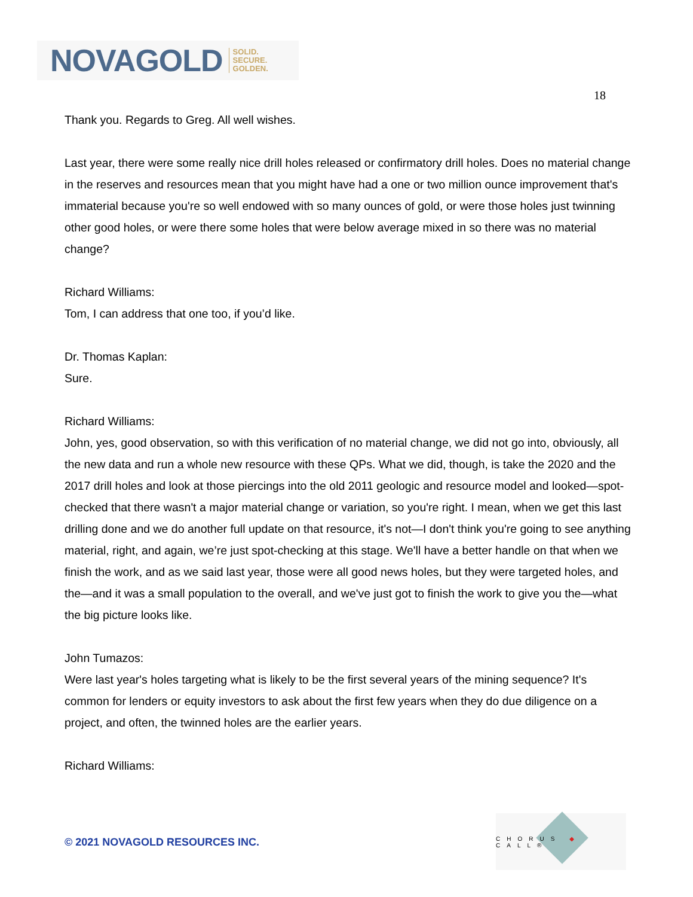NOVAGOLD SOLID.
SECURE.
GOLDEN.
18
Thank you. Regards to Greg. All well wishes.
Last year, there were some really nice drill holes released or confirmatory drill holes. Does no material change in the reserves and resources mean that you might have had a one or two million ounce improvement that's immaterial because you're so well endowed with so many ounces of gold, or were those holes just twinning other good holes, or were there some holes that were below average mixed in so there was no material change?
Richard Williams:
Tom, I can address that one too, if you’d like.
Dr. Thomas Kaplan:
Sure.
Richard Williams:
John, yes, good observation, so with this verification of no material change, we did not go into, obviously, all the new data and run a whole new resource with these QPs. What we did, though, is take the 2020 and the 2017 drill holes and look at those piercings into the old 2011 geologic and resource model and looked—spot-checked that there wasn't a major material change or variation, so you're right. I mean, when we get this last drilling done and we do another full update on that resource, it's not—I don't think you're going to see anything material, right, and again, we’re just spot-checking at this stage. We'll have a better handle on that when we finish the work, and as we said last year, those were all good news holes, but they were targeted holes, and the—and it was a small population to the overall, and we've just got to finish the work to give you the—what the big picture looks like.
John Tumazos:
Were last year's holes targeting what is likely to be the first several years of the mining sequence? It's common for lenders or equity investors to ask about the first few years when they do due diligence on a project, and often, the twinned holes are the earlier years.
Richard Williams:
© 2021 NOVAGOLD RESOURCES INC.
CHORUS ◆ CALL®